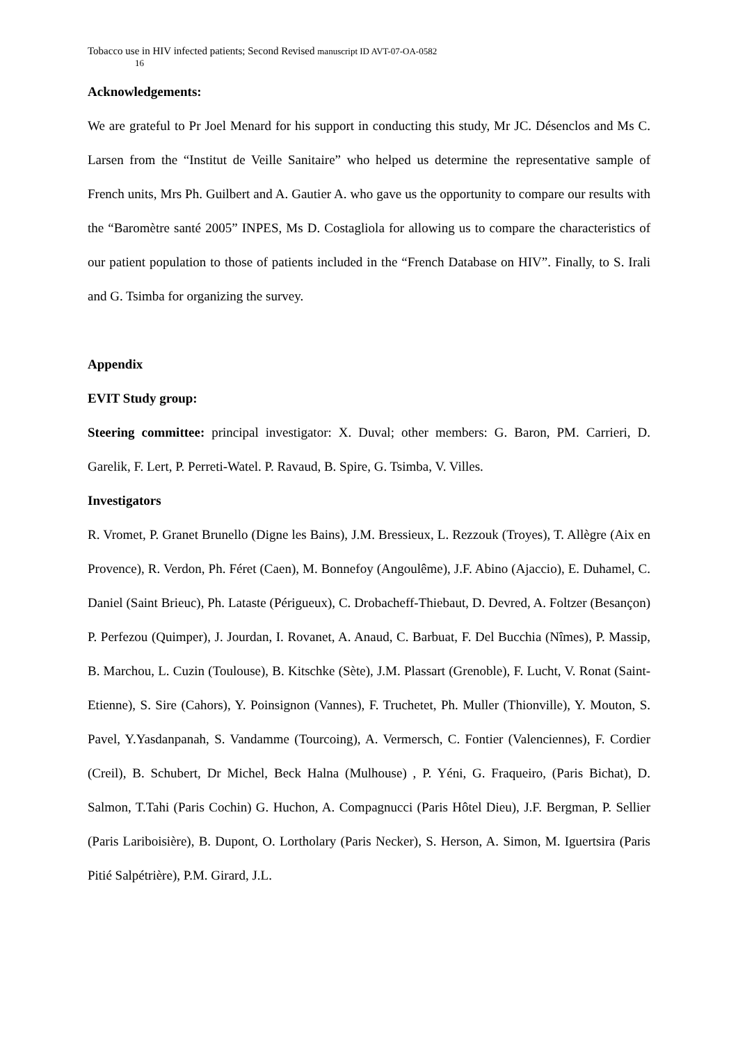Tobacco use in HIV infected patients; Second Revised manuscript ID AVT-07-OA-0582
16
Acknowledgements:
We are grateful to Pr Joel Menard for his support in conducting this study, Mr JC. Désenclos and Ms C. Larsen from the “Institut de Veille Sanitaire” who helped us determine the representative sample of French units, Mrs Ph. Guilbert and A. Gautier A. who gave us the opportunity to compare our results with the “Baromètre santé 2005” INPES, Ms D. Costagliola for allowing us to compare the characteristics of our patient population to those of patients included in the “French Database on HIV”. Finally, to S. Irali and G. Tsimba for organizing the survey.
Appendix
EVIT Study group:
Steering committee: principal investigator: X. Duval; other members: G. Baron, PM. Carrieri, D. Garelik, F. Lert, P. Perreti-Watel. P. Ravaud, B. Spire, G. Tsimba, V. Villes.
Investigators
R. Vromet, P. Granet Brunello (Digne les Bains), J.M. Bressieux, L. Rezzouk (Troyes), T. Allègre (Aix en Provence), R. Verdon, Ph. Féret (Caen), M. Bonnefoy (Angoulême), J.F. Abino (Ajaccio), E. Duhamel, C. Daniel (Saint Brieuc), Ph. Lataste (Périgueux), C. Drobacheff-Thiebaut, D. Devred, A. Foltzer (Besançon) P. Perfezou (Quimper), J. Jourdan, I. Rovanet, A. Anaud, C. Barbuat, F. Del Bucchia (Nîmes), P. Massip, B. Marchou, L. Cuzin (Toulouse), B. Kitschke (Sète), J.M. Plassart (Grenoble), F. Lucht, V. Ronat (Saint-Etienne), S. Sire (Cahors), Y. Poinsignon (Vannes), F. Truchetet, Ph. Muller (Thionville), Y. Mouton, S. Pavel, Y.Yasdanpanah, S. Vandamme (Tourcoing), A. Vermersch, C. Fontier (Valenciennes), F. Cordier (Creil), B. Schubert, Dr Michel, Beck Halna (Mulhouse) , P. Yéni, G. Fraqueiro, (Paris Bichat), D. Salmon, T.Tahi (Paris Cochin) G. Huchon, A. Compagnucci (Paris Hôtel Dieu), J.F. Bergman, P. Sellier (Paris Lariboisière), B. Dupont, O. Lortholary (Paris Necker), S. Herson, A. Simon, M. Iguertsira (Paris Pitié Salpétrière), P.M. Girard, J.L.